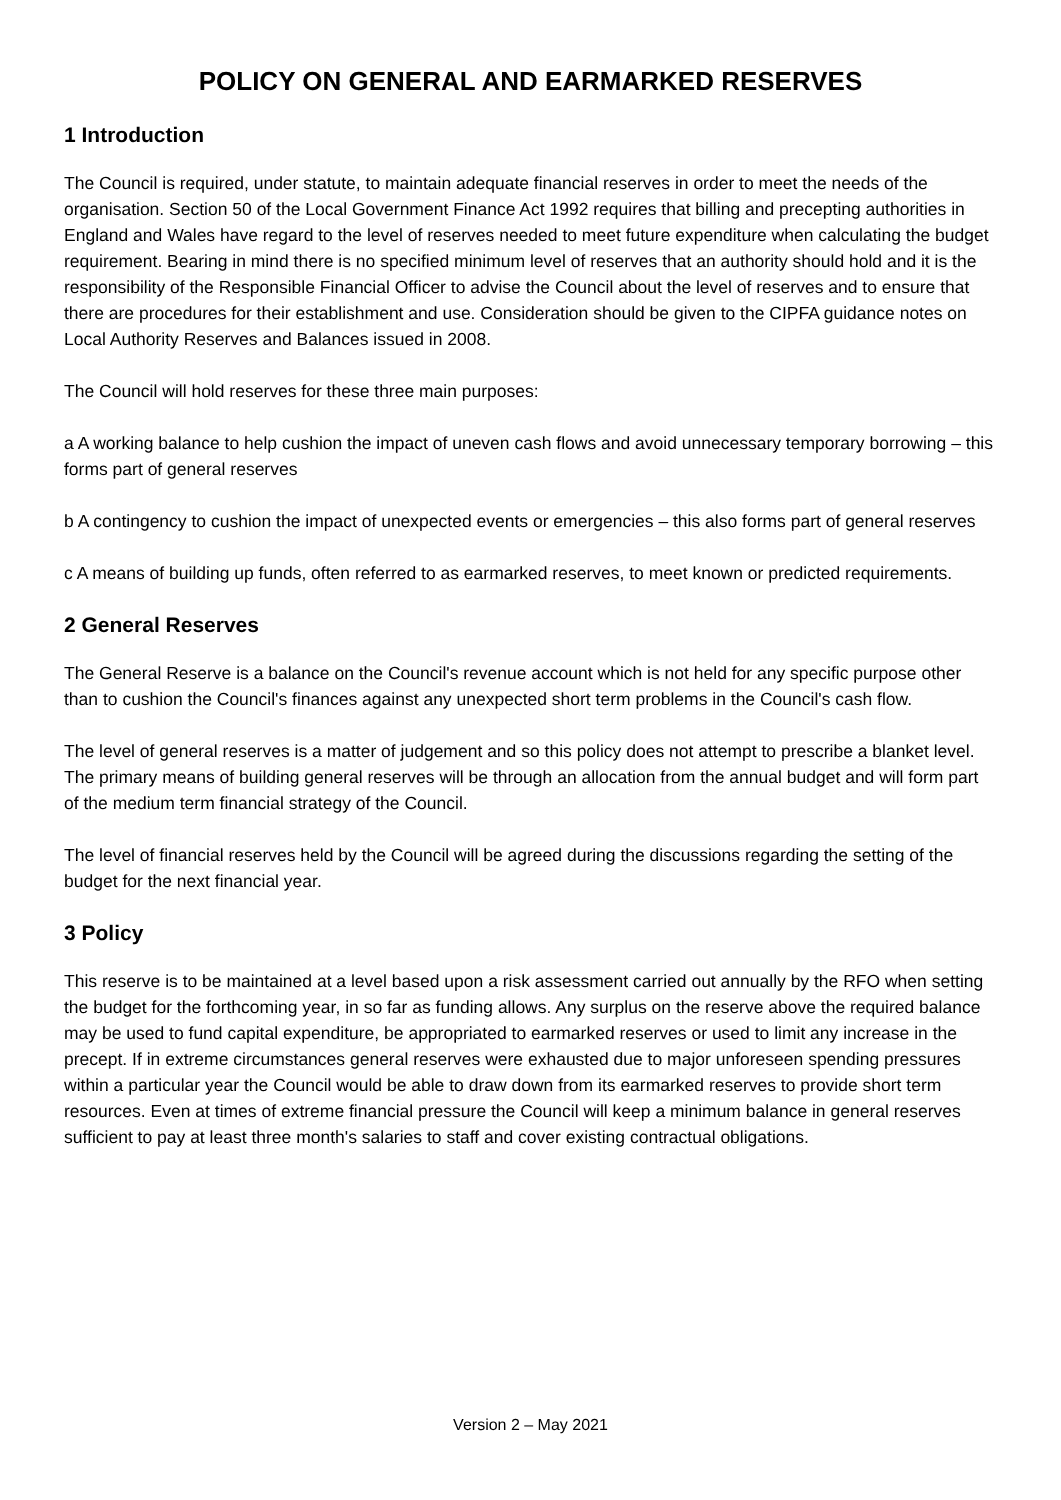POLICY ON GENERAL AND EARMARKED RESERVES
1 Introduction
The Council is required, under statute, to maintain adequate financial reserves in order to meet the needs of the organisation. Section 50 of the Local Government Finance Act 1992 requires that billing and precepting authorities in England and Wales have regard to the level of reserves needed to meet future expenditure when calculating the budget requirement. Bearing in mind there is no specified minimum level of reserves that an authority should hold and it is the responsibility of the Responsible Financial Officer to advise the Council about the level of reserves and to ensure that there are procedures for their establishment and use. Consideration should be given to the CIPFA guidance notes on Local Authority Reserves and Balances issued in 2008.
The Council will hold reserves for these three main purposes:
a A working balance to help cushion the impact of uneven cash flows and avoid unnecessary temporary borrowing – this forms part of general reserves
b A contingency to cushion the impact of unexpected events or emergencies – this also forms part of general reserves
c A means of building up funds, often referred to as earmarked reserves, to meet known or predicted requirements.
2 General Reserves
The General Reserve is a balance on the Council's revenue account which is not held for any specific purpose other than to cushion the Council's finances against any unexpected short term problems in the Council's cash flow.
The level of general reserves is a matter of judgement and so this policy does not attempt to prescribe a blanket level. The primary means of building general reserves will be through an allocation from the annual budget and will form part of the medium term financial strategy of the Council.
The level of financial reserves held by the Council will be agreed during the discussions regarding the setting of the budget for the next financial year.
3 Policy
This reserve is to be maintained at a level based upon a risk assessment carried out annually by the RFO when setting the budget for the forthcoming year, in so far as funding allows. Any surplus on the reserve above the required balance may be used to fund capital expenditure, be appropriated to earmarked reserves or used to limit any increase in the precept. If in extreme circumstances general reserves were exhausted due to major unforeseen spending pressures within a particular year the Council would be able to draw down from its earmarked reserves to provide short term resources. Even at times of extreme financial pressure the Council will keep a minimum balance in general reserves sufficient to pay at least three month's salaries to staff and cover existing contractual obligations.
Version 2 – May 2021